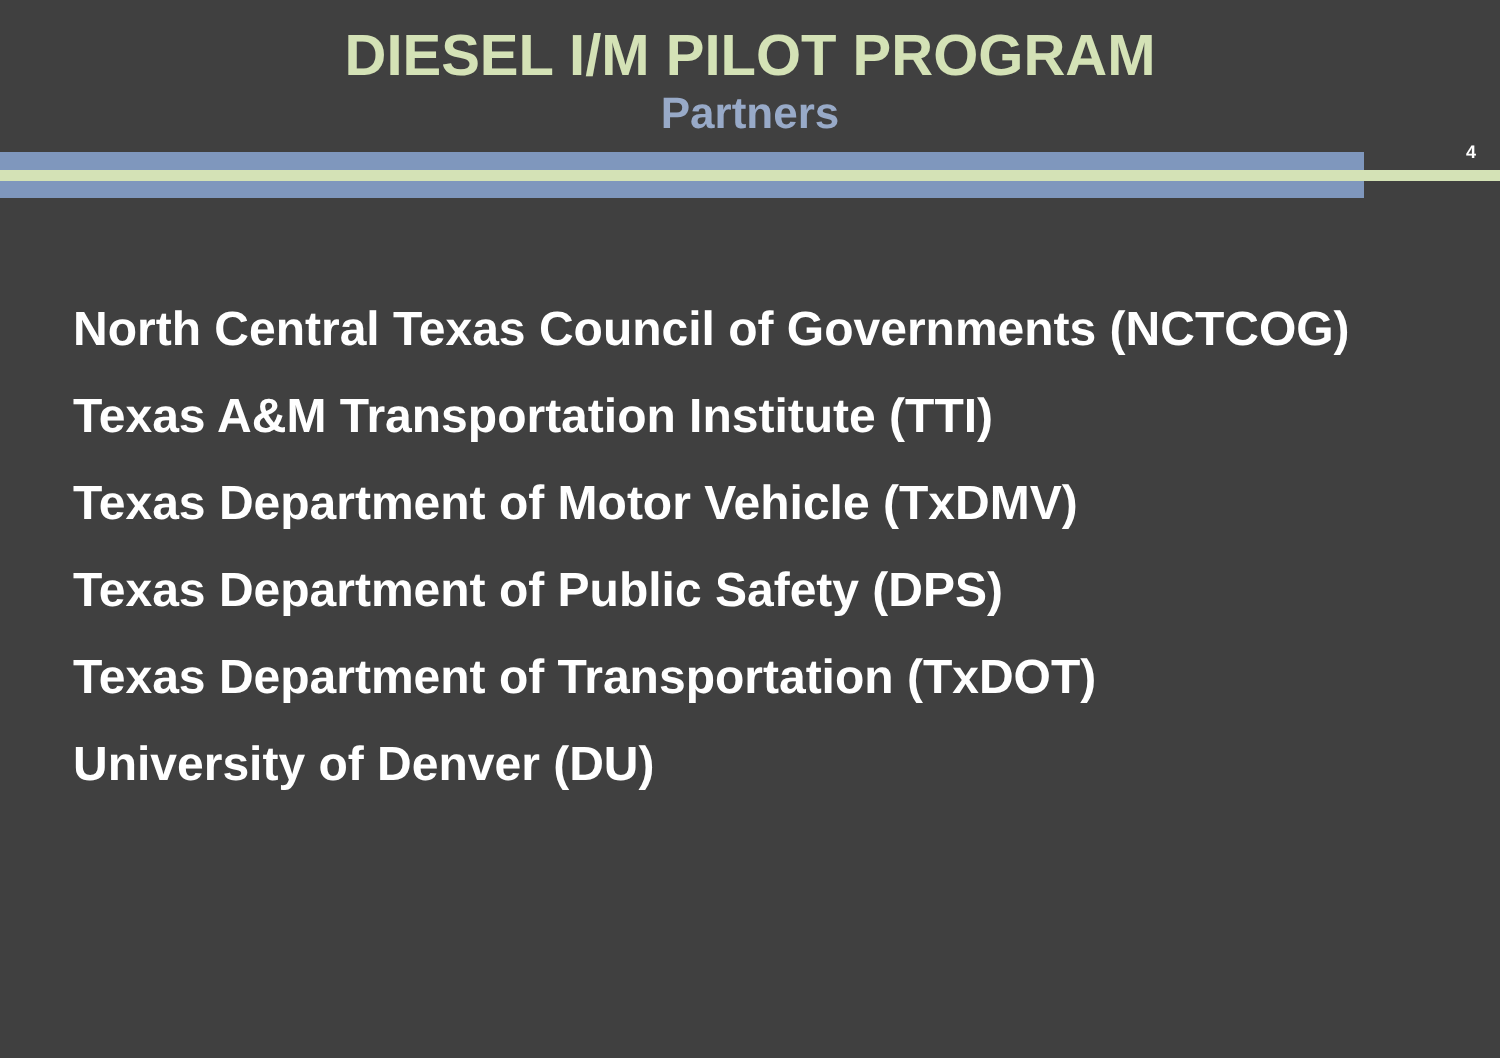DIESEL I/M PILOT PROGRAM
Partners
4
North Central Texas Council of Governments (NCTCOG)
Texas A&M Transportation Institute (TTI)
Texas Department of Motor Vehicle (TxDMV)
Texas Department of Public Safety (DPS)
Texas Department of Transportation (TxDOT)
University of Denver (DU)